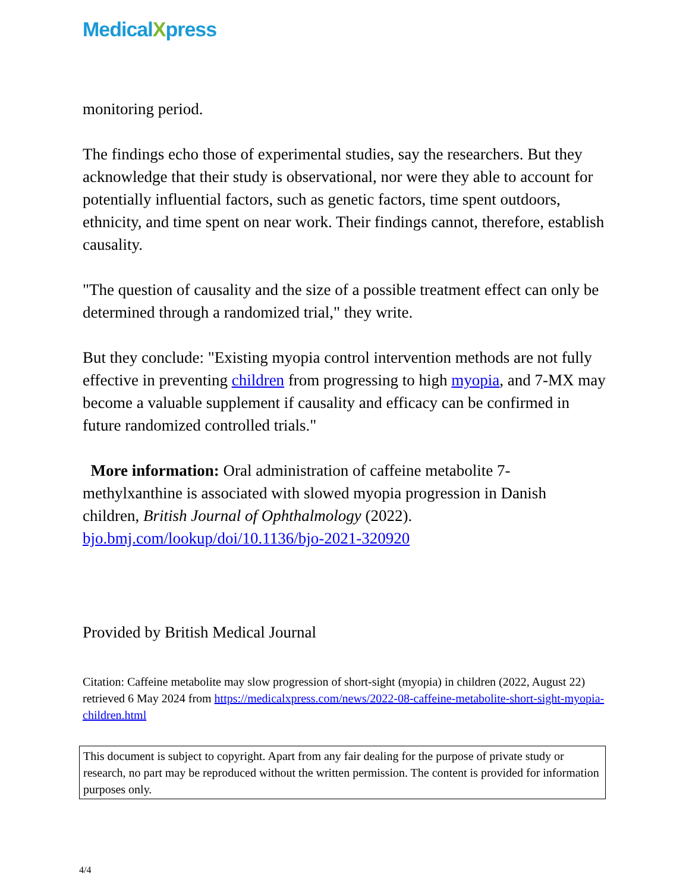MedicalXpress
monitoring period.
The findings echo those of experimental studies, say the researchers. But they acknowledge that their study is observational, nor were they able to account for potentially influential factors, such as genetic factors, time spent outdoors, ethnicity, and time spent on near work. Their findings cannot, therefore, establish causality.
"The question of causality and the size of a possible treatment effect can only be determined through a randomized trial," they write.
But they conclude: "Existing myopia control intervention methods are not fully effective in preventing children from progressing to high myopia, and 7-MX may become a valuable supplement if causality and efficacy can be confirmed in future randomized controlled trials."
More information: Oral administration of caffeine metabolite 7-methylxanthine is associated with slowed myopia progression in Danish children, British Journal of Ophthalmology (2022). bjo.bmj.com/lookup/doi/10.1136/bjo-2021-320920
Provided by British Medical Journal
Citation: Caffeine metabolite may slow progression of short-sight (myopia) in children (2022, August 22) retrieved 6 May 2024 from https://medicalxpress.com/news/2022-08-caffeine-metabolite-short-sight-myopia-children.html
This document is subject to copyright. Apart from any fair dealing for the purpose of private study or research, no part may be reproduced without the written permission. The content is provided for information purposes only.
4/4